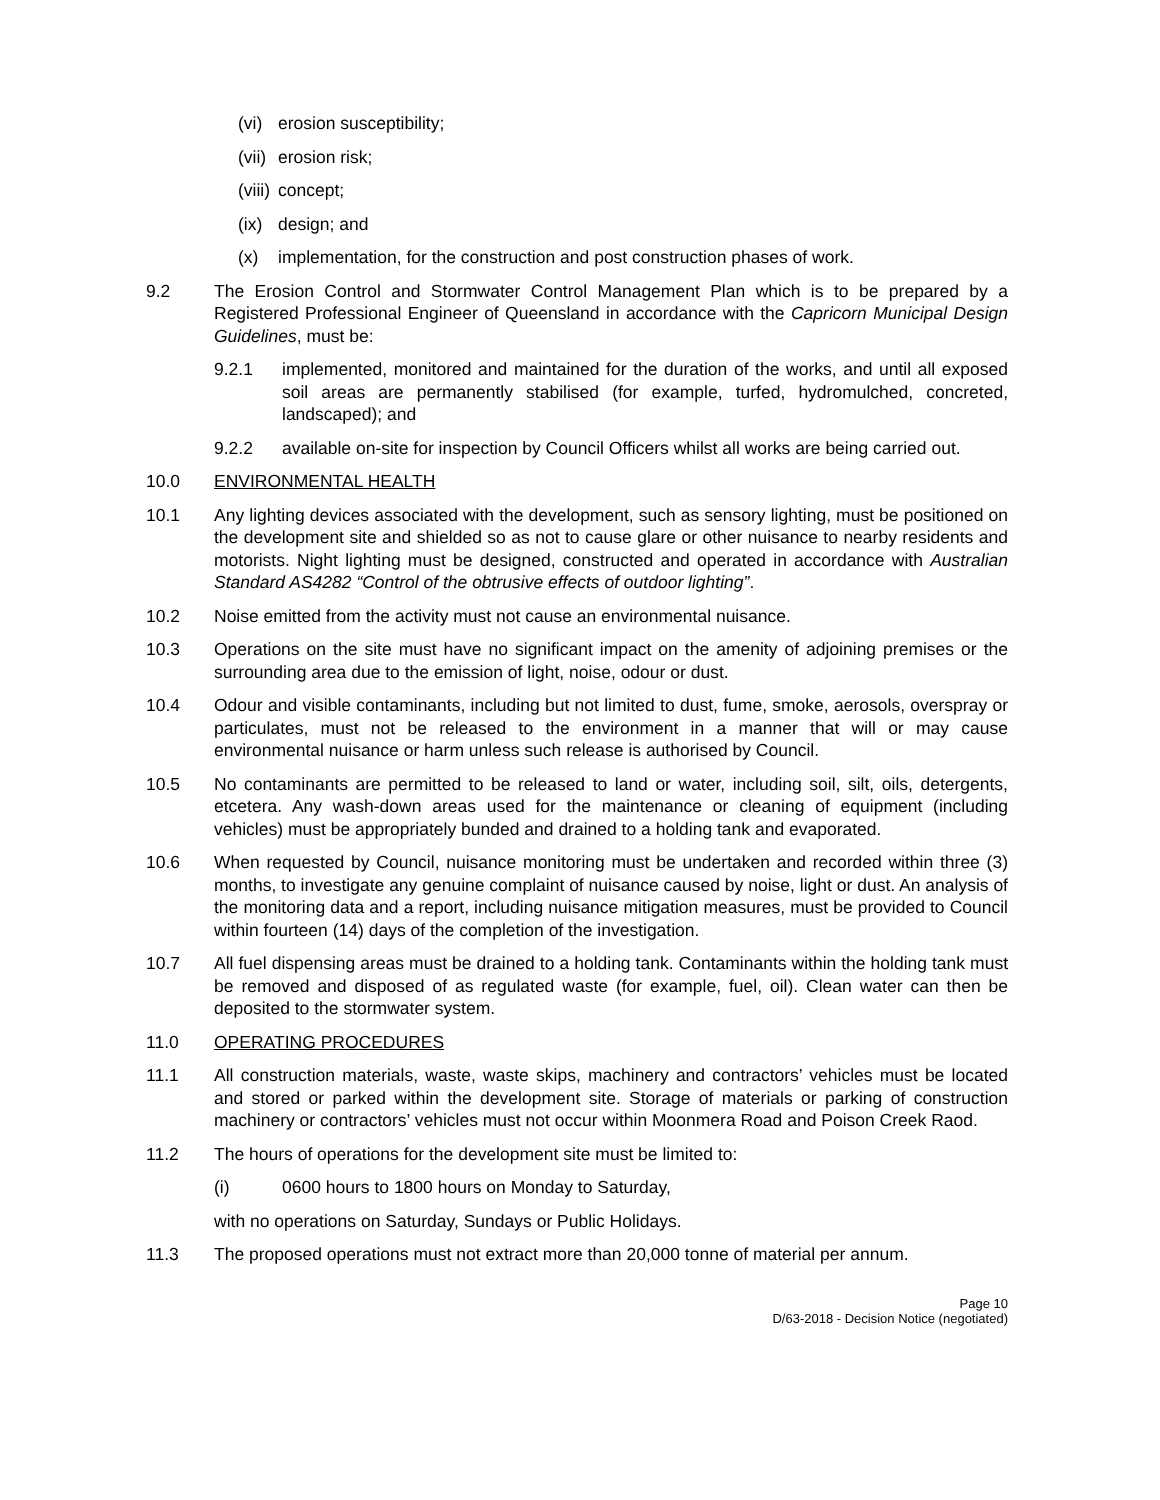(vi)
erosion susceptibility;
(vii)
erosion risk;
(viii)
concept;
(ix)
design; and
(x) implementation, for the construction and post construction phases of work.
9.2 The Erosion Control and Stormwater Control Management Plan which is to be prepared by a Registered Professional Engineer of Queensland in accordance with the Capricorn Municipal Design Guidelines, must be:
9.2.1 implemented, monitored and maintained for the duration of the works, and until all exposed soil areas are permanently stabilised (for example, turfed, hydromulched, concreted, landscaped); and
9.2.2 available on-site for inspection by Council Officers whilst all works are being carried out.
10.0 ENVIRONMENTAL HEALTH
10.1 Any lighting devices associated with the development, such as sensory lighting, must be positioned on the development site and shielded so as not to cause glare or other nuisance to nearby residents and motorists. Night lighting must be designed, constructed and operated in accordance with Australian Standard AS4282 “Control of the obtrusive effects of outdoor lighting”.
10.2 Noise emitted from the activity must not cause an environmental nuisance.
10.3 Operations on the site must have no significant impact on the amenity of adjoining premises or the surrounding area due to the emission of light, noise, odour or dust.
10.4 Odour and visible contaminants, including but not limited to dust, fume, smoke, aerosols, overspray or particulates, must not be released to the environment in a manner that will or may cause environmental nuisance or harm unless such release is authorised by Council.
10.5 No contaminants are permitted to be released to land or water, including soil, silt, oils, detergents, etcetera. Any wash-down areas used for the maintenance or cleaning of equipment (including vehicles) must be appropriately bunded and drained to a holding tank and evaporated.
10.6 When requested by Council, nuisance monitoring must be undertaken and recorded within three (3) months, to investigate any genuine complaint of nuisance caused by noise, light or dust. An analysis of the monitoring data and a report, including nuisance mitigation measures, must be provided to Council within fourteen (14) days of the completion of the investigation.
10.7 All fuel dispensing areas must be drained to a holding tank. Contaminants within the holding tank must be removed and disposed of as regulated waste (for example, fuel, oil). Clean water can then be deposited to the stormwater system.
11.0 OPERATING PROCEDURES
11.1 All construction materials, waste, waste skips, machinery and contractors’ vehicles must be located and stored or parked within the development site. Storage of materials or parking of construction machinery or contractors’ vehicles must not occur within Moonmera Road and Poison Creek Raod.
11.2 The hours of operations for the development site must be limited to:
(i) 0600 hours to 1800 hours on Monday to Saturday,
with no operations on Saturday, Sundays or Public Holidays.
11.3 The proposed operations must not extract more than 20,000 tonne of material per annum.
Page 10
D/63-2018 - Decision Notice (negotiated)